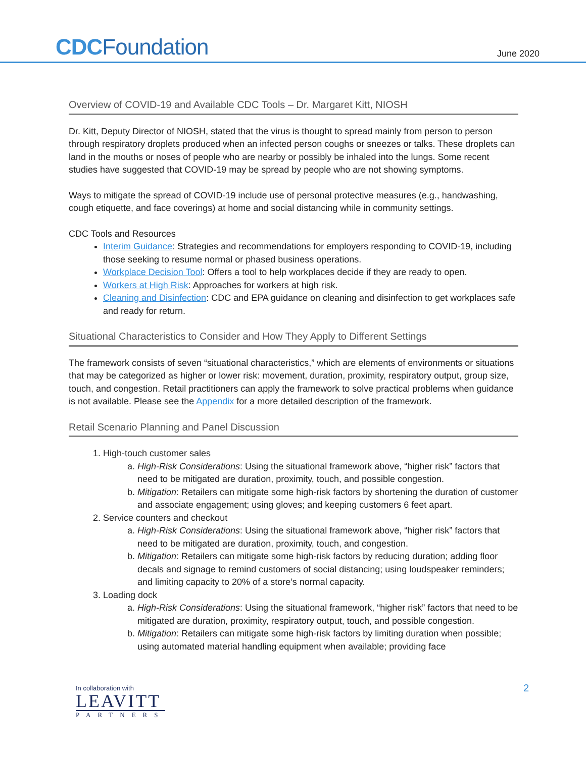CDCFoundation June 2020
Overview of COVID-19 and Available CDC Tools – Dr. Margaret Kitt, NIOSH
Dr. Kitt, Deputy Director of NIOSH, stated that the virus is thought to spread mainly from person to person through respiratory droplets produced when an infected person coughs or sneezes or talks. These droplets can land in the mouths or noses of people who are nearby or possibly be inhaled into the lungs. Some recent studies have suggested that COVID-19 may be spread by people who are not showing symptoms.
Ways to mitigate the spread of COVID-19 include use of personal protective measures (e.g., handwashing, cough etiquette, and face coverings) at home and social distancing while in community settings.
CDC Tools and Resources
Interim Guidance: Strategies and recommendations for employers responding to COVID-19, including those seeking to resume normal or phased business operations.
Workplace Decision Tool: Offers a tool to help workplaces decide if they are ready to open.
Workers at High Risk: Approaches for workers at high risk.
Cleaning and Disinfection: CDC and EPA guidance on cleaning and disinfection to get workplaces safe and ready for return.
Situational Characteristics to Consider and How They Apply to Different Settings
The framework consists of seven “situational characteristics,” which are elements of environments or situations that may be categorized as higher or lower risk: movement, duration, proximity, respiratory output, group size, touch, and congestion. Retail practitioners can apply the framework to solve practical problems when guidance is not available. Please see the Appendix for a more detailed description of the framework.
Retail Scenario Planning and Panel Discussion
1. High-touch customer sales
a. High-Risk Considerations: Using the situational framework above, “higher risk” factors that need to be mitigated are duration, proximity, touch, and possible congestion.
b. Mitigation: Retailers can mitigate some high-risk factors by shortening the duration of customer and associate engagement; using gloves; and keeping customers 6 feet apart.
2. Service counters and checkout
a. High-Risk Considerations: Using the situational framework above, “higher risk” factors that need to be mitigated are duration, proximity, touch, and congestion.
b. Mitigation: Retailers can mitigate some high-risk factors by reducing duration; adding floor decals and signage to remind customers of social distancing; using loudspeaker reminders; and limiting capacity to 20% of a store’s normal capacity.
3. Loading dock
a. High-Risk Considerations: Using the situational framework, “higher risk” factors that need to be mitigated are duration, proximity, respiratory output, touch, and possible congestion.
b. Mitigation: Retailers can mitigate some high-risk factors by limiting duration when possible; using automated material handling equipment when available; providing face
In collaboration with
LEAVITT
PARTNERS
2